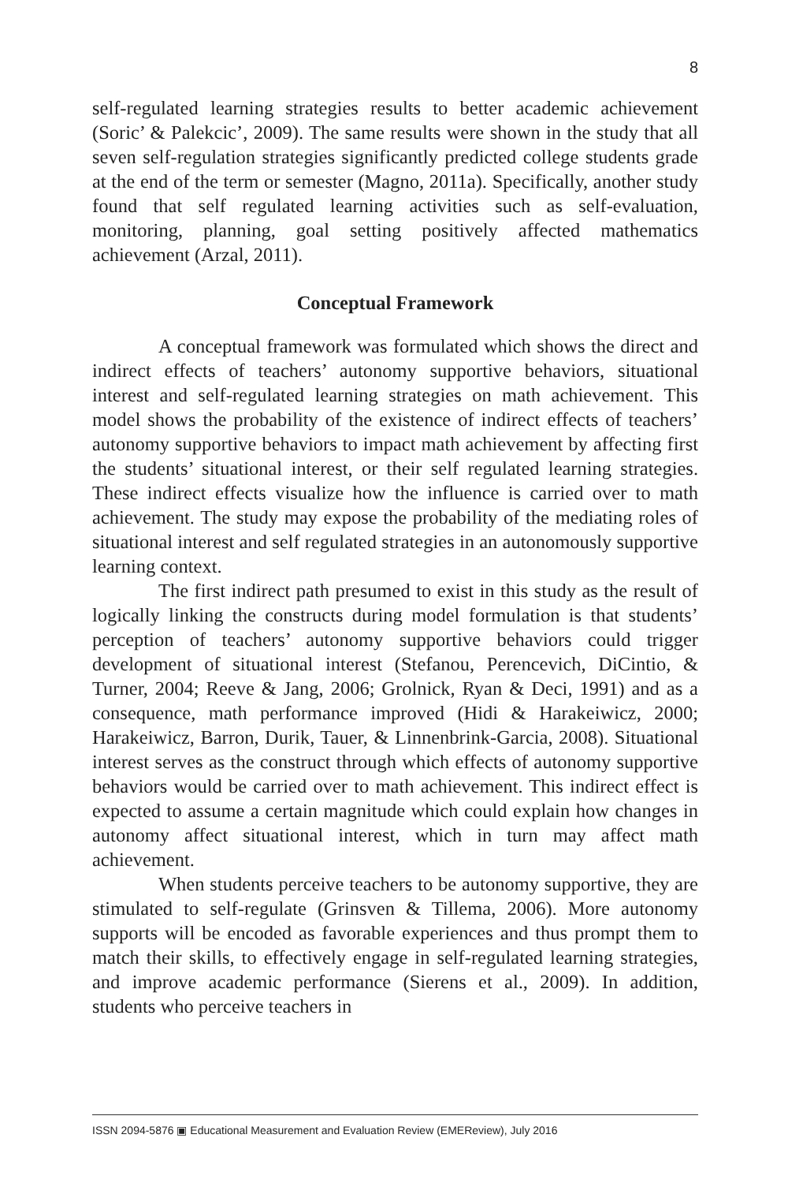8
self-regulated learning strategies results to better academic achievement (Soric’ & Palekcic’, 2009). The same results were shown in the study that all seven self-regulation strategies significantly predicted college students grade at the end of the term or semester (Magno, 2011a). Specifically, another study found that self regulated learning activities such as self-evaluation, monitoring, planning, goal setting positively affected mathematics achievement (Arzal, 2011).
Conceptual Framework
A conceptual framework was formulated which shows the direct and indirect effects of teachers’ autonomy supportive behaviors, situational interest and self-regulated learning strategies on math achievement. This model shows the probability of the existence of indirect effects of teachers’ autonomy supportive behaviors to impact math achievement by affecting first the students’ situational interest, or their self regulated learning strategies. These indirect effects visualize how the influence is carried over to math achievement. The study may expose the probability of the mediating roles of situational interest and self regulated strategies in an autonomously supportive learning context.
The first indirect path presumed to exist in this study as the result of logically linking the constructs during model formulation is that students’ perception of teachers’ autonomy supportive behaviors could trigger development of situational interest (Stefanou, Perencevich, DiCintio, & Turner, 2004; Reeve & Jang, 2006; Grolnick, Ryan & Deci, 1991) and as a consequence, math performance improved (Hidi & Harakeiwicz, 2000; Harakeiwicz, Barron, Durik, Tauer, & Linnenbrink-Garcia, 2008). Situational interest serves as the construct through which effects of autonomy supportive behaviors would be carried over to math achievement. This indirect effect is expected to assume a certain magnitude which could explain how changes in autonomy affect situational interest, which in turn may affect math achievement.
When students perceive teachers to be autonomy supportive, they are stimulated to self-regulate (Grinsven & Tillema, 2006). More autonomy supports will be encoded as favorable experiences and thus prompt them to match their skills, to effectively engage in self-regulated learning strategies, and improve academic performance (Sierens et al., 2009). In addition, students who perceive teachers in
ISSN 2094-5876 ▣ Educational Measurement and Evaluation Review (EMEReview), July 2016